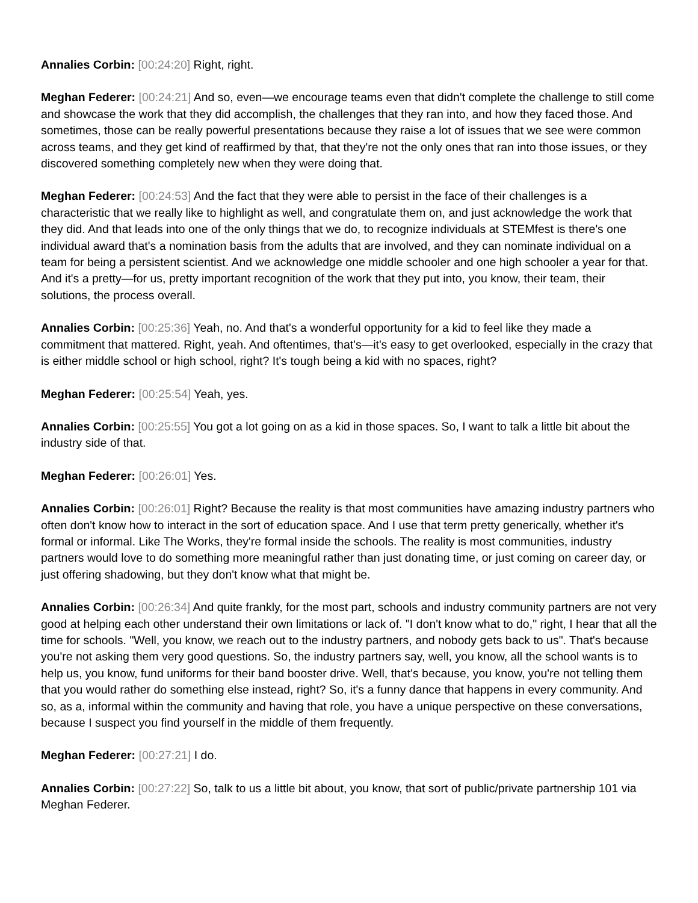Annalies Corbin: [00:24:20] Right, right.
Meghan Federer: [00:24:21] And so, even—we encourage teams even that didn't complete the challenge to still come and showcase the work that they did accomplish, the challenges that they ran into, and how they faced those. And sometimes, those can be really powerful presentations because they raise a lot of issues that we see were common across teams, and they get kind of reaffirmed by that, that they're not the only ones that ran into those issues, or they discovered something completely new when they were doing that.
Meghan Federer: [00:24:53] And the fact that they were able to persist in the face of their challenges is a characteristic that we really like to highlight as well, and congratulate them on, and just acknowledge the work that they did. And that leads into one of the only things that we do, to recognize individuals at STEMfest is there's one individual award that's a nomination basis from the adults that are involved, and they can nominate individual on a team for being a persistent scientist. And we acknowledge one middle schooler and one high schooler a year for that. And it's a pretty—for us, pretty important recognition of the work that they put into, you know, their team, their solutions, the process overall.
Annalies Corbin: [00:25:36] Yeah, no. And that's a wonderful opportunity for a kid to feel like they made a commitment that mattered. Right, yeah. And oftentimes, that's—it's easy to get overlooked, especially in the crazy that is either middle school or high school, right? It's tough being a kid with no spaces, right?
Meghan Federer: [00:25:54] Yeah, yes.
Annalies Corbin: [00:25:55] You got a lot going on as a kid in those spaces. So, I want to talk a little bit about the industry side of that.
Meghan Federer: [00:26:01] Yes.
Annalies Corbin: [00:26:01] Right? Because the reality is that most communities have amazing industry partners who often don't know how to interact in the sort of education space. And I use that term pretty generically, whether it's formal or informal. Like The Works, they're formal inside the schools. The reality is most communities, industry partners would love to do something more meaningful rather than just donating time, or just coming on career day, or just offering shadowing, but they don't know what that might be.
Annalies Corbin: [00:26:34] And quite frankly, for the most part, schools and industry community partners are not very good at helping each other understand their own limitations or lack of. "I don't know what to do," right, I hear that all the time for schools. "Well, you know, we reach out to the industry partners, and nobody gets back to us". That's because you're not asking them very good questions. So, the industry partners say, well, you know, all the school wants is to help us, you know, fund uniforms for their band booster drive. Well, that's because, you know, you're not telling them that you would rather do something else instead, right? So, it's a funny dance that happens in every community. And so, as a, informal within the community and having that role, you have a unique perspective on these conversations, because I suspect you find yourself in the middle of them frequently.
Meghan Federer: [00:27:21] I do.
Annalies Corbin: [00:27:22] So, talk to us a little bit about, you know, that sort of public/private partnership 101 via Meghan Federer.